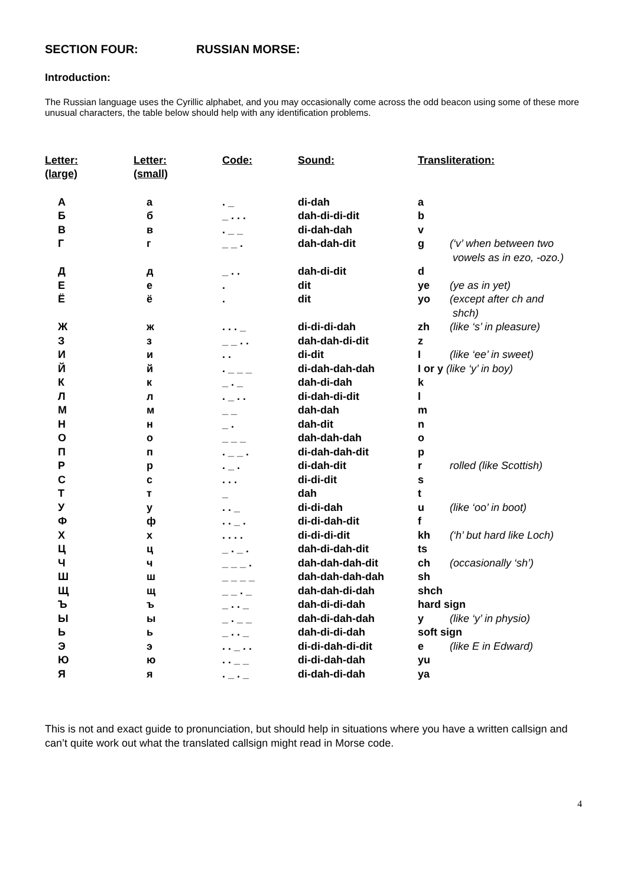SECTION FOUR: RUSSIAN MORSE:
Introduction:
The Russian language uses the Cyrillic alphabet, and you may occasionally come across the odd beacon using some of these more unusual characters, the table below should help with any identification problems.
| Letter: (large) | Letter: (small) | Code: | Sound: | Transliteration: | |
| --- | --- | --- | --- | --- | --- |
| А | а | . _ | di-dah | a | |
| Б | б | _ . . . | dah-di-di-dit | b | |
| В | в | . _ _ | di-dah-dah | v | |
| Г | г | _ _ . | dah-dah-dit | g | (‘v’ when between two vowels as in ezo, -ozo.) |
| Д | д | _ . . | dah-di-dit | d | |
| Е | е | . | dit | ye | (ye as in yet) |
| Ё | ё | . | dit | yo | (except after ch and shch) |
| Ж | ж | . . . _ | di-di-di-dah | zh | (like ‘s’ in pleasure) |
| З | з | _ _ . . | dah-dah-di-dit | z | |
| И | и | . . | di-dit | I | (like ‘ee’ in sweet) |
| Й | й | . _ _ _ | di-dah-dah-dah | I or y (like ‘y’ in boy) | |
| К | к | _ . _ | dah-di-dah | k | |
| Л | л | . _ . . | di-dah-di-dit | l | |
| М | м | _ _ | dah-dah | m | |
| Н | н | _ . | dah-dit | n | |
| О | о | _ _ _ | dah-dah-dah | o | |
| П | п | . _ _ . | di-dah-dah-dit | p | |
| Р | р | . _ . | di-dah-dit | r | rolled (like Scottish) |
| С | с | . . . | di-di-dit | s | |
| Т | т | _ | dah | t | |
| У | у | . . _ | di-di-dah | u | (like ‘oo’ in boot) |
| Ф | ф | . . _ . | di-di-dah-dit | f | |
| Х | х | . . . . | di-di-di-dit | kh | (‘h’ but hard like Loch) |
| Ц | ц | _ . _ . | dah-di-dah-dit | ts | |
| Ч | ч | _ _ _ . | dah-dah-dah-dit | ch | (occasionally ‘sh’) |
| Ш | ш | _ _ _ _ | dah-dah-dah-dah | sh | |
| Щ | щ | _ _ . _ | dah-dah-di-dah | shch | |
| Ъ | ъ | _ . . _ | dah-di-di-dah | hard sign | |
| Ы | ы | _ . _ _ | dah-di-dah-dah | y | (like ‘y’ in physio) |
| Ь | ь | _ . . _ | dah-di-di-dah | soft sign | |
| Э | э | . . _ . . | di-di-dah-di-dit | e | (like E in Edward) |
| Ю | ю | . . _ _ | di-di-dah-dah | yu | |
| Я | я | . _ . _ | di-dah-di-dah | ya | |
This is not and exact guide to pronunciation, but should help in situations where you have a written callsign and can’t quite work out what the translated callsign might read in Morse code.
4